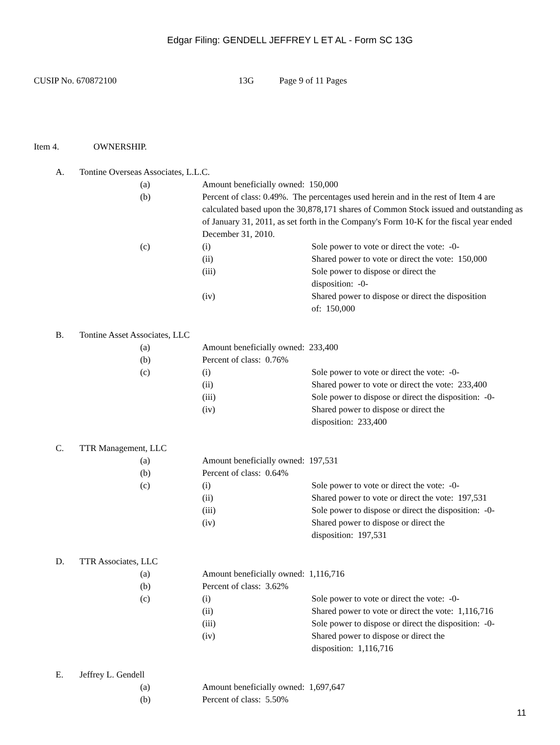Edgar Filing: GENDELL JEFFREY L ET AL - Form SC 13G
CUSIP No. 670872100 13G Page 9 of 11 Pages
Item 4. OWNERSHIP.
A. Tontine Overseas Associates, L.L.C.
| (a) | Amount beneficially owned: 150,000 | |
| (b) | Percent of class: 0.49%. The percentages used herein and in the rest of Item 4 are calculated based upon the 30,878,171 shares of Common Stock issued and outstanding as of January 31, 2011, as set forth in the Company's Form 10-K for the fiscal year ended December 31, 2010. | |
| (c) | (i) | Sole power to vote or direct the vote: -0- |
| | (ii) | Shared power to vote or direct the vote: 150,000 |
| | (iii) | Sole power to dispose or direct the disposition: -0- |
| | (iv) | Shared power to dispose or direct the disposition of: 150,000 |
B. Tontine Asset Associates, LLC
| (a) | Amount beneficially owned: 233,400 | |
| (b) | Percent of class: 0.76% | |
| (c) | (i) | Sole power to vote or direct the vote: -0- |
| | (ii) | Shared power to vote or direct the vote: 233,400 |
| | (iii) | Sole power to dispose or direct the disposition: -0- |
| | (iv) | Shared power to dispose or direct the disposition: 233,400 |
C. TTR Management, LLC
| (a) | Amount beneficially owned: 197,531 | |
| (b) | Percent of class: 0.64% | |
| (c) | (i) | Sole power to vote or direct the vote: -0- |
| | (ii) | Shared power to vote or direct the vote: 197,531 |
| | (iii) | Sole power to dispose or direct the disposition: -0- |
| | (iv) | Shared power to dispose or direct the disposition: 197,531 |
D. TTR Associates, LLC
| (a) | Amount beneficially owned: 1,116,716 | |
| (b) | Percent of class: 3.62% | |
| (c) | (i) | Sole power to vote or direct the vote: -0- |
| | (ii) | Shared power to vote or direct the vote: 1,116,716 |
| | (iii) | Sole power to dispose or direct the disposition: -0- |
| | (iv) | Shared power to dispose or direct the disposition: 1,116,716 |
E. Jeffrey L. Gendell
| (a) | Amount beneficially owned: 1,697,647 |
| (b) | Percent of class: 5.50% |
11